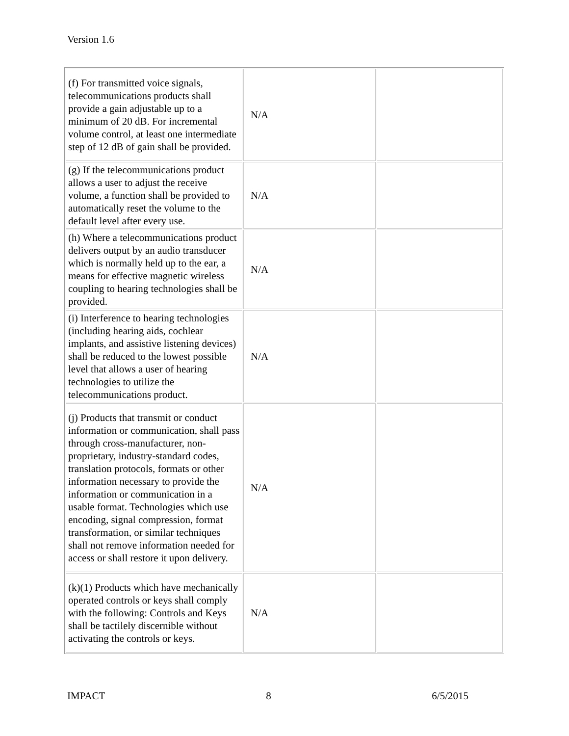Version 1.6
| (f) For transmitted voice signals, telecommunications products shall provide a gain adjustable up to a minimum of 20 dB. For incremental volume control, at least one intermediate step of 12 dB of gain shall be provided. | N/A | |
| (g) If the telecommunications product allows a user to adjust the receive volume, a function shall be provided to automatically reset the volume to the default level after every use. | N/A | |
| (h) Where a telecommunications product delivers output by an audio transducer which is normally held up to the ear, a means for effective magnetic wireless coupling to hearing technologies shall be provided. | N/A | |
| (i) Interference to hearing technologies (including hearing aids, cochlear implants, and assistive listening devices) shall be reduced to the lowest possible level that allows a user of hearing technologies to utilize the telecommunications product. | N/A | |
| (j) Products that transmit or conduct information or communication, shall pass through cross-manufacturer, non-proprietary, industry-standard codes, translation protocols, formats or other information necessary to provide the information or communication in a usable format. Technologies which use encoding, signal compression, format transformation, or similar techniques shall not remove information needed for access or shall restore it upon delivery. | N/A | |
| (k)(1) Products which have mechanically operated controls or keys shall comply with the following: Controls and Keys shall be tactilely discernible without activating the controls or keys. | N/A | |
IMPACT 8 6/5/2015